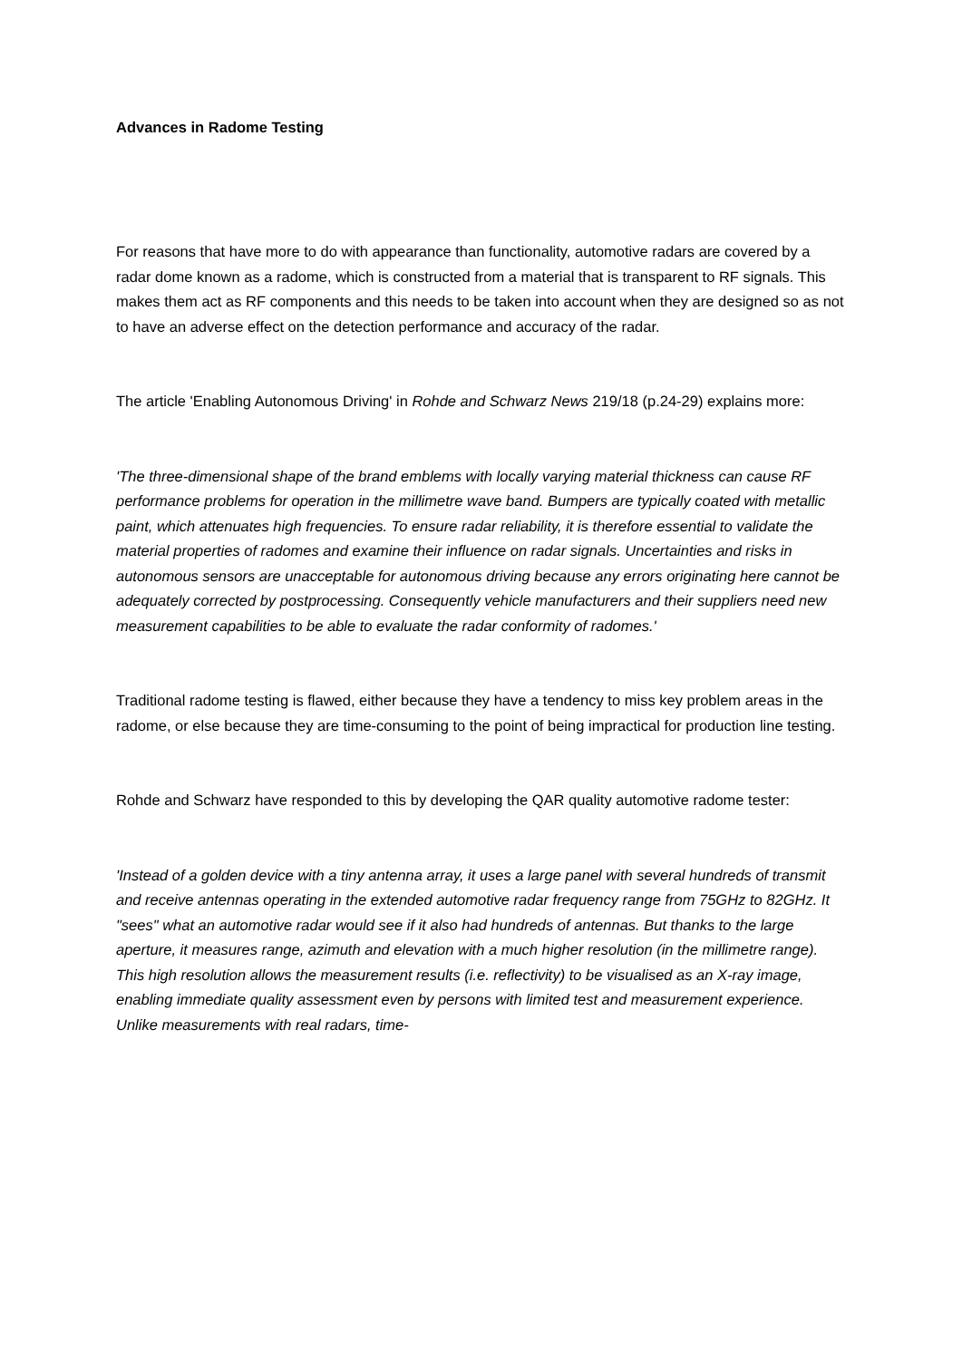Advances in Radome Testing
For reasons that have more to do with appearance than functionality, automotive radars are covered by a radar dome known as a radome, which is constructed from a material that is transparent to RF signals. This makes them act as RF components and this needs to be taken into account when they are designed so as not to have an adverse effect on the detection performance and accuracy of the radar.
The article 'Enabling Autonomous Driving' in Rohde and Schwarz News 219/18 (p.24-29) explains more:
'The three-dimensional shape of the brand emblems with locally varying material thickness can cause RF performance problems for operation in the millimetre wave band. Bumpers are typically coated with metallic paint, which attenuates high frequencies. To ensure radar reliability, it is therefore essential to validate the material properties of radomes and examine their influence on radar signals. Uncertainties and risks in autonomous sensors are unacceptable for autonomous driving because any errors originating here cannot be adequately corrected by postprocessing. Consequently vehicle manufacturers and their suppliers need new measurement capabilities to be able to evaluate the radar conformity of radomes.'
Traditional radome testing is flawed, either because they have a tendency to miss key problem areas in the radome, or else because they are time-consuming to the point of being impractical for production line testing.
Rohde and Schwarz have responded to this by developing the QAR quality automotive radome tester:
'Instead of a golden device with a tiny antenna array, it uses a large panel with several hundreds of transmit and receive antennas operating in the extended automotive radar frequency range from 75GHz to 82GHz. It "sees" what an automotive radar would see if it also had hundreds of antennas. But thanks to the large aperture, it measures range, azimuth and elevation with a much higher resolution (in the millimetre range). This high resolution allows the measurement results (i.e. reflectivity) to be visualised as an X-ray image, enabling immediate quality assessment even by persons with limited test and measurement experience. Unlike measurements with real radars, time-